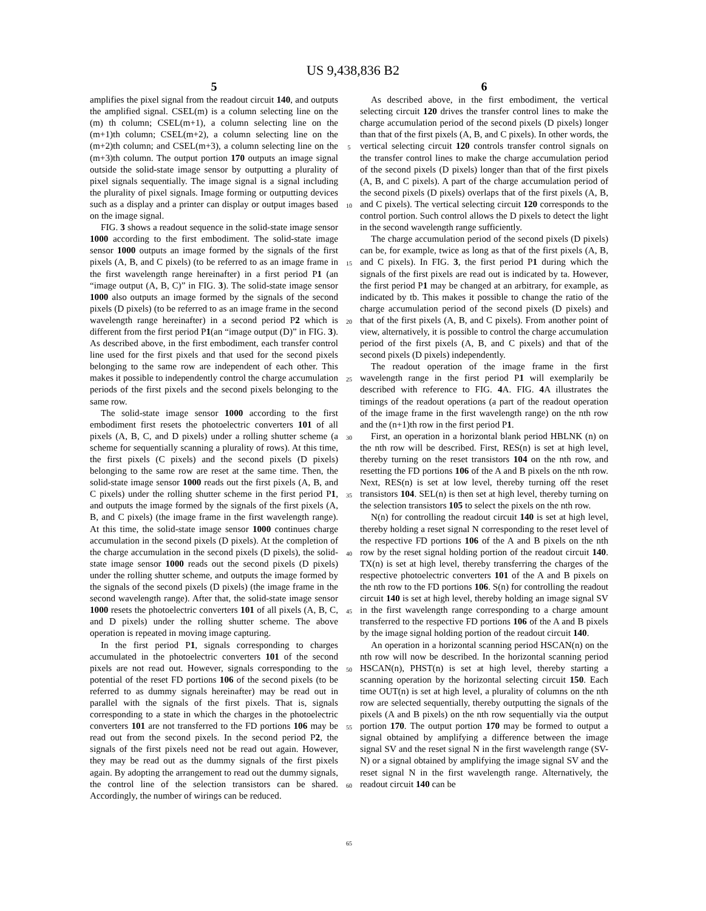US 9,438,836 B2
5
amplifies the pixel signal from the readout circuit 140, and outputs the amplified signal. CSEL(m) is a column selecting line on the (m) th column; CSEL(m+1), a column selecting line on the (m+1)th column; CSEL(m+2), a column selecting line on the (m+2)th column; and CSEL(m+3), a column selecting line on the (m+3)th column. The output portion 170 outputs an image signal outside the solid-state image sensor by outputting a plurality of pixel signals sequentially. The image signal is a signal including the plurality of pixel signals. Image forming or outputting devices such as a display and a printer can display or output images based on the image signal.
FIG. 3 shows a readout sequence in the solid-state image sensor 1000 according to the first embodiment. The solid-state image sensor 1000 outputs an image formed by the signals of the first pixels (A, B, and C pixels) (to be referred to as an image frame in the first wavelength range hereinafter) in a first period P1 (an “image output (A, B, C)” in FIG. 3). The solid-state image sensor 1000 also outputs an image formed by the signals of the second pixels (D pixels) (to be referred to as an image frame in the second wavelength range hereinafter) in a second period P2 which is different from the first period P1(an “image output (D)” in FIG. 3). As described above, in the first embodiment, each transfer control line used for the first pixels and that used for the second pixels belonging to the same row are independent of each other. This makes it possible to independently control the charge accumulation periods of the first pixels and the second pixels belonging to the same row.
The solid-state image sensor 1000 according to the first embodiment first resets the photoelectric converters 101 of all pixels (A, B, C, and D pixels) under a rolling shutter scheme (a scheme for sequentially scanning a plurality of rows). At this time, the first pixels (C pixels) and the second pixels (D pixels) belonging to the same row are reset at the same time. Then, the solid-state image sensor 1000 reads out the first pixels (A, B, and C pixels) under the rolling shutter scheme in the first period P1, and outputs the image formed by the signals of the first pixels (A, B, and C pixels) (the image frame in the first wavelength range). At this time, the solid-state image sensor 1000 continues charge accumulation in the second pixels (D pixels). At the completion of the charge accumulation in the second pixels (D pixels), the solid-state image sensor 1000 reads out the second pixels (D pixels) under the rolling shutter scheme, and outputs the image formed by the signals of the second pixels (D pixels) (the image frame in the second wavelength range). After that, the solid-state image sensor 1000 resets the photoelectric converters 101 of all pixels (A, B, C, and D pixels) under the rolling shutter scheme. The above operation is repeated in moving image capturing.
In the first period P1, signals corresponding to charges accumulated in the photoelectric converters 101 of the second pixels are not read out. However, signals corresponding to the potential of the reset FD portions 106 of the second pixels (to be referred to as dummy signals hereinafter) may be read out in parallel with the signals of the first pixels. That is, signals corresponding to a state in which the charges in the photoelectric converters 101 are not transferred to the FD portions 106 may be read out from the second pixels. In the second period P2, the signals of the first pixels need not be read out again. However, they may be read out as the dummy signals of the first pixels again. By adopting the arrangement to read out the dummy signals, the control line of the selection transistors can be shared. Accordingly, the number of wirings can be reduced.
5
10
15
20
25
30
35
40
45
50
55
60
65
6
As described above, in the first embodiment, the vertical selecting circuit 120 drives the transfer control lines to make the charge accumulation period of the second pixels (D pixels) longer than that of the first pixels (A, B, and C pixels). In other words, the vertical selecting circuit 120 controls transfer control signals on the transfer control lines to make the charge accumulation period of the second pixels (D pixels) longer than that of the first pixels (A, B, and C pixels). A part of the charge accumulation period of the second pixels (D pixels) overlaps that of the first pixels (A, B, and C pixels). The vertical selecting circuit 120 corresponds to the control portion. Such control allows the D pixels to detect the light in the second wavelength range sufficiently.
The charge accumulation period of the second pixels (D pixels) can be, for example, twice as long as that of the first pixels (A, B, and C pixels). In FIG. 3, the first period P1 during which the signals of the first pixels are read out is indicated by ta. However, the first period P1 may be changed at an arbitrary, for example, as indicated by tb. This makes it possible to change the ratio of the charge accumulation period of the second pixels (D pixels) and that of the first pixels (A, B, and C pixels). From another point of view, alternatively, it is possible to control the charge accumulation period of the first pixels (A, B, and C pixels) and that of the second pixels (D pixels) independently.
The readout operation of the image frame in the first wavelength range in the first period P1 will exemplarily be described with reference to FIG. 4 A. FIG. 4 A illustrates the timings of the readout operations (a part of the readout operation of the image frame in the first wavelength range) on the nth row and the (n+1)th row in the first period P1.
First, an operation in a horizontal blank period HBLNK (n) on the nth row will be described. First, RES(n) is set at high level, thereby turning on the reset transistors 104 on the nth row, and resetting the FD portions 106 of the A and B pixels on the nth row. Next, RES(n) is set at low level, thereby turning off the reset transistors 104. SEL(n) is then set at high level, thereby turning on the selection transistors 105 to select the pixels on the nth row.
N(n) for controlling the readout circuit 140 is set at high level, thereby holding a reset signal N corresponding to the reset level of the respective FD portions 106 of the A and B pixels on the nth row by the reset signal holding portion of the readout circuit 140. TX(n) is set at high level, thereby transferring the charges of the respective photoelectric converters 101 of the A and B pixels on the nth row to the FD portions 106. S(n) for controlling the readout circuit 140 is set at high level, thereby holding an image signal SV in the first wavelength range corresponding to a charge amount transferred to the respective FD portions 106 of the A and B pixels by the image signal holding portion of the readout circuit 140.
An operation in a horizontal scanning period HSCAN(n) on the nth row will now be described. In the horizontal scanning period HSCAN(n), PHST(n) is set at high level, thereby starting a scanning operation by the horizontal selecting circuit 150. Each time OUT(n) is set at high level, a plurality of columns on the nth row are selected sequentially, thereby outputting the signals of the pixels (A and B pixels) on the nth row sequentially via the output portion 170. The output portion 170 may be formed to output a signal obtained by amplifying a difference between the image signal SV and the reset signal N in the first wavelength range (SV-N) or a signal obtained by amplifying the image signal SV and the reset signal N in the first wavelength range. Alternatively, the readout circuit 140 can be